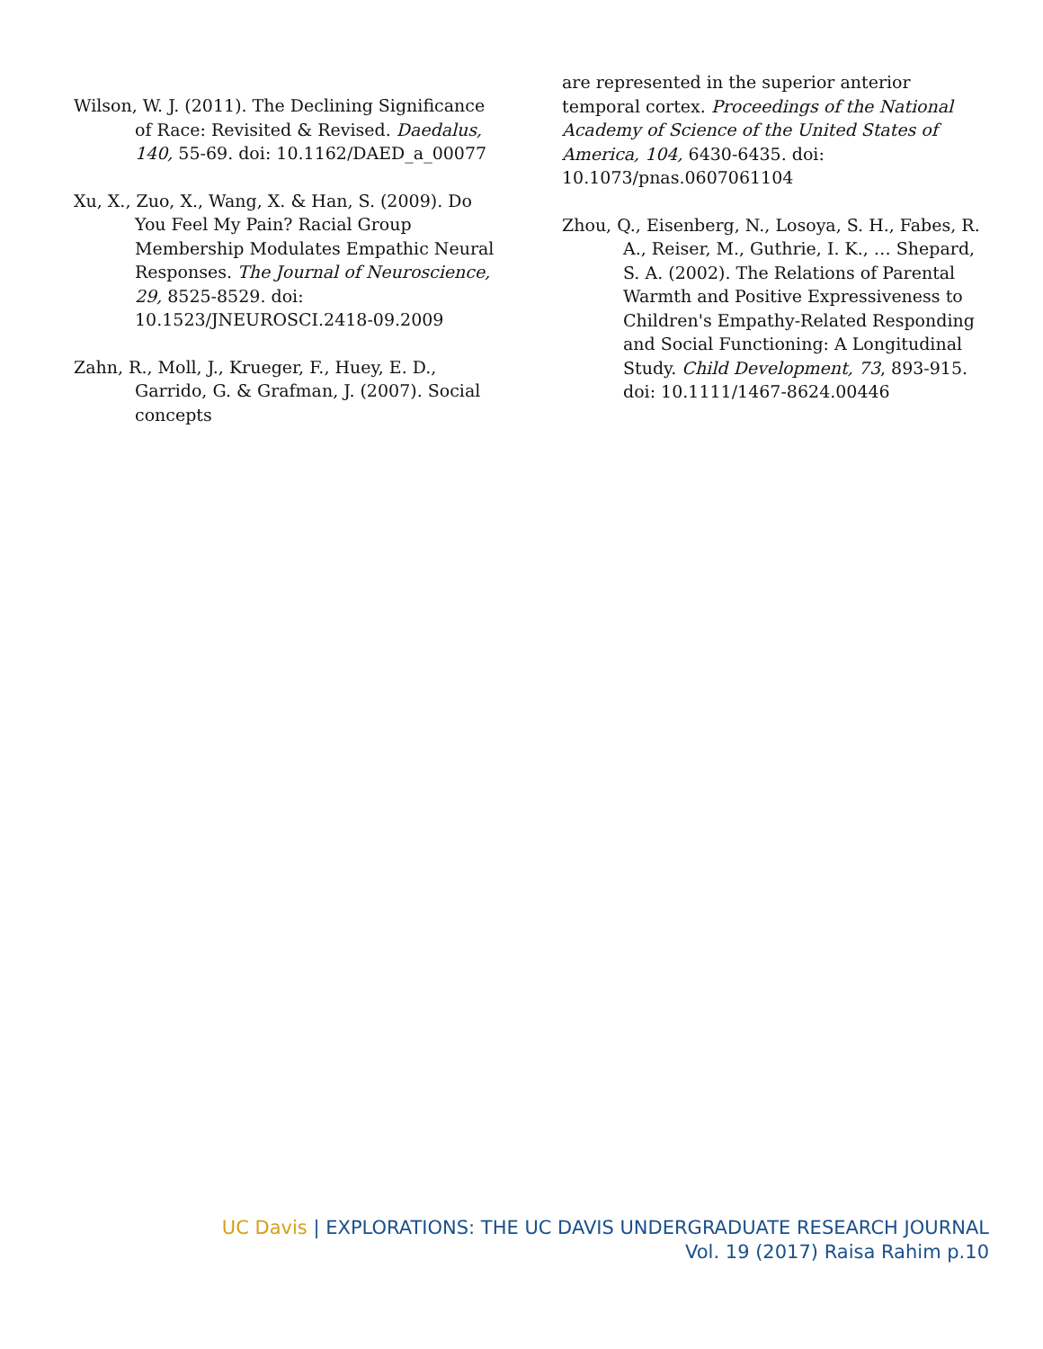Wilson, W. J. (2011). The Declining Significance of Race: Revisited & Revised. Daedalus, 140, 55-69. doi: 10.1162/DAED_a_00077
Xu, X., Zuo, X., Wang, X. & Han, S. (2009). Do You Feel My Pain? Racial Group Membership Modulates Empathic Neural Responses. The Journal of Neuroscience, 29, 8525-8529. doi: 10.1523/JNEUROSCI.2418-09.2009
Zahn, R., Moll, J., Krueger, F., Huey, E. D., Garrido, G. & Grafman, J. (2007). Social concepts
are represented in the superior anterior temporal cortex. Proceedings of the National Academy of Science of the United States of America, 104, 6430-6435. doi: 10.1073/pnas.0607061104
Zhou, Q., Eisenberg, N., Losoya, S. H., Fabes, R. A., Reiser, M., Guthrie, I. K., … Shepard, S. A. (2002). The Relations of Parental Warmth and Positive Expressiveness to Children's Empathy-Related Responding and Social Functioning: A Longitudinal Study. Child Development, 73, 893-915. doi: 10.1111/1467-8624.00446
UC Davis | EXPLORATIONS: THE UC DAVIS UNDERGRADUATE RESEARCH JOURNAL
Vol. 19 (2017) Raisa Rahim p.10